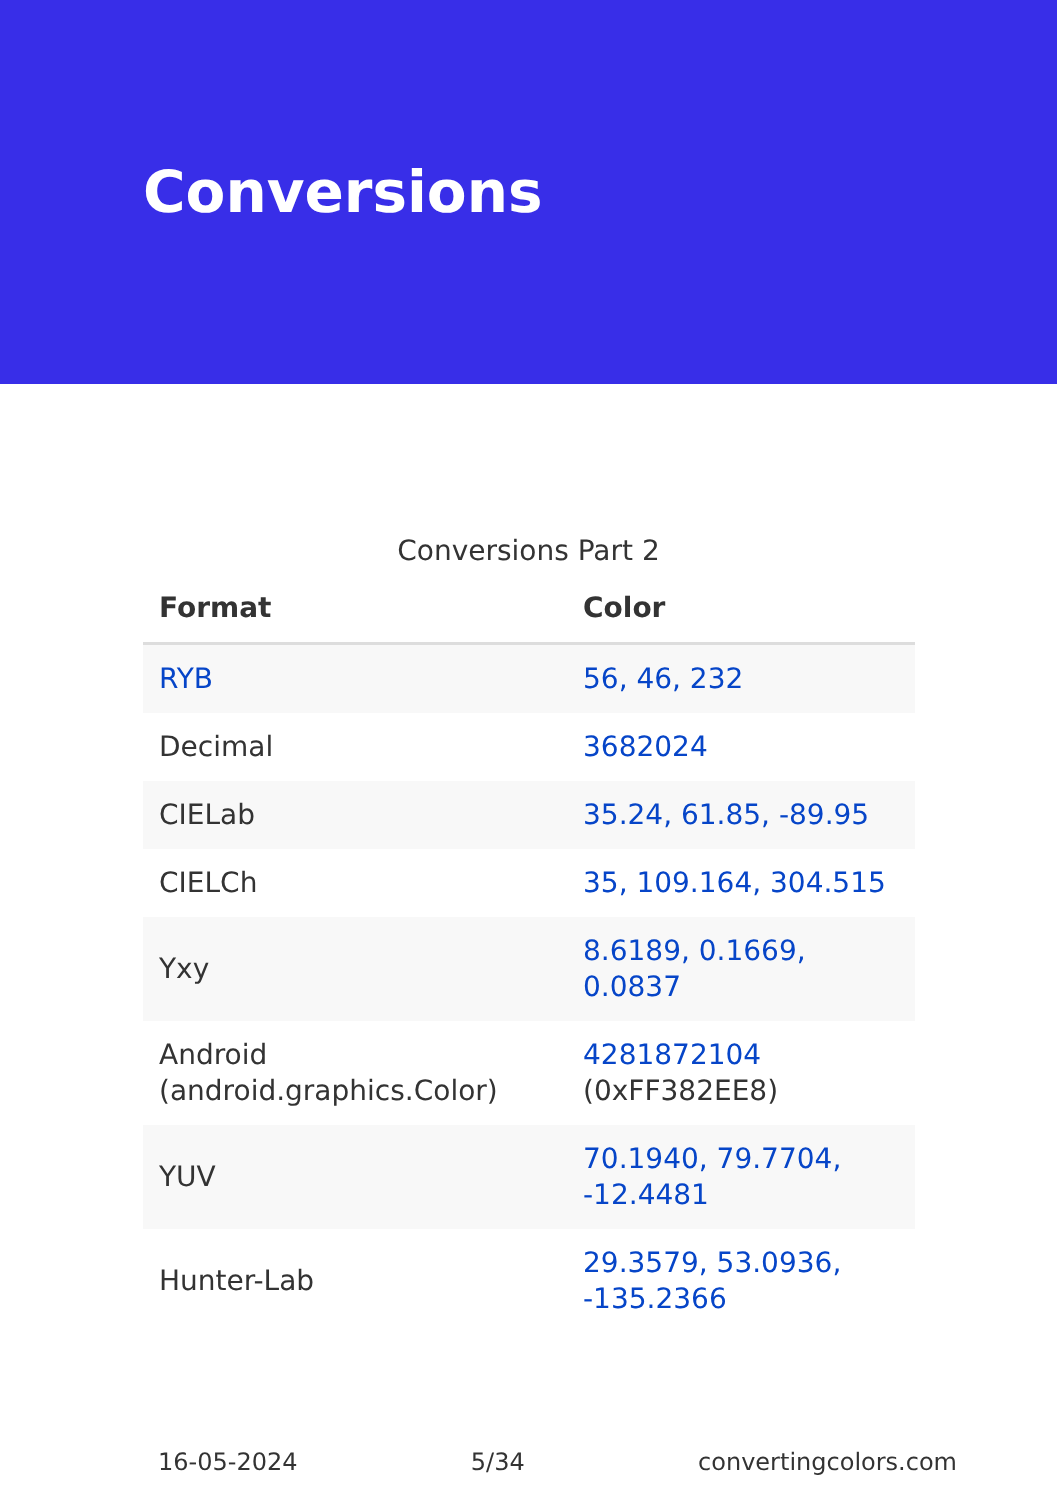Conversions
Conversions Part 2
| Format | Color |
| --- | --- |
| RYB | 56, 46, 232 |
| Decimal | 3682024 |
| CIELab | 35.24, 61.85, -89.95 |
| CIELCh | 35, 109.164, 304.515 |
| Yxy | 8.6189, 0.1669, 0.0837 |
| Android (android.graphics.Color) | 4281872104 (0xFF382EE8) |
| YUV | 70.1940, 79.7704, -12.4481 |
| Hunter-Lab | 29.3579, 53.0936, -135.2366 |
16-05-2024 5/34 convertingcolors.com